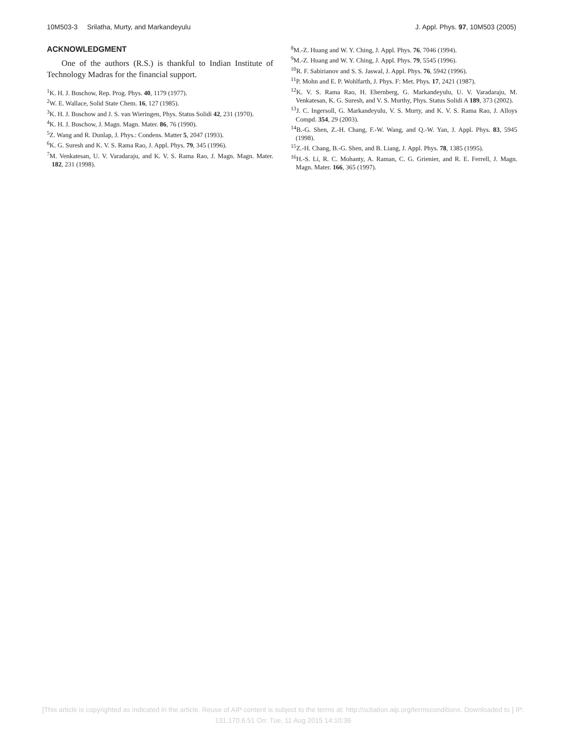10M503-3 Srilatha, Murty, and Markandeyulu J. Appl. Phys. 97, 10M503 (2005)
ACKNOWLEDGMENT
One of the authors (R.S.) is thankful to Indian Institute of Technology Madras for the financial support.
<sup>1</sup> K. H. J. Buschow, Rep. Prog. Phys. 40, 1179 (1977).
<sup>2</sup> W. E. Wallace, Solid State Chem. 16, 127 (1985).
<sup>3</sup> K. H. J. Buschow and J. S. van Wieringen, Phys. Status Solidi 42, 231 (1970).
<sup>4</sup> K. H. J. Buschow, J. Magn. Magn. Mater. 86, 76 (1990).
<sup>5</sup> Z. Wang and R. Dunlap, J. Phys.: Condens. Matter 5, 2047 (1993).
<sup>6</sup> K. G. Suresh and K. V. S. Rama Rao, J. Appl. Phys. 79, 345 (1996).
<sup>7</sup> M. Venkatesan, U. V. Varadaraju, and K. V. S. Rama Rao, J. Magn. Magn. Mater. 182, 231 (1998).
<sup>8</sup> M.-Z. Huang and W. Y. Ching, J. Appl. Phys. 76, 7046 (1994).
<sup>9</sup> M.-Z. Huang and W. Y. Ching, J. Appl. Phys. 79, 5545 (1996).
<sup>10</sup> R. F. Sabirianov and S. S. Jaswal, J. Appl. Phys. 76, 5942 (1996).
<sup>11</sup> P. Mohn and E. P. Wohlfarth, J. Phys. F: Met. Phys. 17, 2421 (1987).
<sup>12</sup> K. V. S. Rama Rao, H. Ehernberg, G. Markandeyulu, U. V. Varadaraju, M. Venkatesan, K. G. Suresh, and V. S. Murthy, Phys. Status Solidi A 189, 373 (2002).
<sup>13</sup> J. C. Ingersoll, G. Markandeyulu, V. S. Murty, and K. V. S. Rama Rao, J. Alloys Compd. 354, 29 (2003).
<sup>14</sup>B.-G. Shen, Z.-H. Chang, F.-W. Wang, and Q.-W. Yan, J. Appl. Phys. 83, 5945 (1998).
<sup>15</sup> Z.-H. Chang, B.-G. Shen, and B. Liang, J. Appl. Phys. 78, 1385 (1995).
<sup>16</sup>H.-S. Li, R. C. Mohanty, A. Raman, C. G. Grienier, and R. E. Ferrell, J. Magn. Magn. Mater. 166, 365 (1997).
[This article is copyrighted as indicated in the article. Reuse of AIP content is subject to the terms at: http://scitation.aip.org/termsconditions. Downloaded to ] IP:
131.170.6.51 On: Tue, 11 Aug 2015 14:10:36